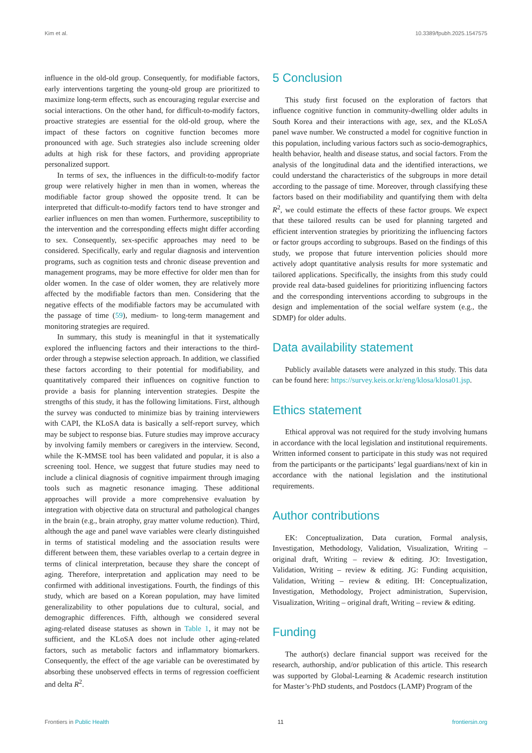Kim et al. 10.3389/fpubh.2025.1547575
influence in the old-old group. Consequently, for modifiable factors, early interventions targeting the young-old group are prioritized to maximize long-term effects, such as encouraging regular exercise and social interactions. On the other hand, for difficult-to-modify factors, proactive strategies are essential for the old-old group, where the impact of these factors on cognitive function becomes more pronounced with age. Such strategies also include screening older adults at high risk for these factors, and providing appropriate personalized support.
In terms of sex, the influences in the difficult-to-modify factor group were relatively higher in men than in women, whereas the modifiable factor group showed the opposite trend. It can be interpreted that difficult-to-modify factors tend to have stronger and earlier influences on men than women. Furthermore, susceptibility to the intervention and the corresponding effects might differ according to sex. Consequently, sex-specific approaches may need to be considered. Specifically, early and regular diagnosis and intervention programs, such as cognition tests and chronic disease prevention and management programs, may be more effective for older men than for older women. In the case of older women, they are relatively more affected by the modifiable factors than men. Considering that the negative effects of the modifiable factors may be accumulated with the passage of time (59), medium- to long-term management and monitoring strategies are required.
In summary, this study is meaningful in that it systematically explored the influencing factors and their interactions to the third-order through a stepwise selection approach. In addition, we classified these factors according to their potential for modifiability, and quantitatively compared their influences on cognitive function to provide a basis for planning intervention strategies. Despite the strengths of this study, it has the following limitations. First, although the survey was conducted to minimize bias by training interviewers with CAPI, the KLoSA data is basically a self-report survey, which may be subject to response bias. Future studies may improve accuracy by involving family members or caregivers in the interview. Second, while the K-MMSE tool has been validated and popular, it is also a screening tool. Hence, we suggest that future studies may need to include a clinical diagnosis of cognitive impairment through imaging tools such as magnetic resonance imaging. These additional approaches will provide a more comprehensive evaluation by integration with objective data on structural and pathological changes in the brain (e.g., brain atrophy, gray matter volume reduction). Third, although the age and panel wave variables were clearly distinguished in terms of statistical modeling and the association results were different between them, these variables overlap to a certain degree in terms of clinical interpretation, because they share the concept of aging. Therefore, interpretation and application may need to be confirmed with additional investigations. Fourth, the findings of this study, which are based on a Korean population, may have limited generalizability to other populations due to cultural, social, and demographic differences. Fifth, although we considered several aging-related disease statuses as shown in Table 1, it may not be sufficient, and the KLoSA does not include other aging-related factors, such as metabolic factors and inflammatory biomarkers. Consequently, the effect of the age variable can be overestimated by absorbing these unobserved effects in terms of regression coefficient and delta R<sup>2</sup>.
5 Conclusion
This study first focused on the exploration of factors that influence cognitive function in community-dwelling older adults in South Korea and their interactions with age, sex, and the KLoSA panel wave number. We constructed a model for cognitive function in this population, including various factors such as socio-demographics, health behavior, health and disease status, and social factors. From the analysis of the longitudinal data and the identified interactions, we could understand the characteristics of the subgroups in more detail according to the passage of time. Moreover, through classifying these factors based on their modifiability and quantifying them with delta R<sup>2</sup>, we could estimate the effects of these factor groups. We expect that these tailored results can be used for planning targeted and efficient intervention strategies by prioritizing the influencing factors or factor groups according to subgroups. Based on the findings of this study, we propose that future intervention policies should more actively adopt quantitative analysis results for more systematic and tailored applications. Specifically, the insights from this study could provide real data-based guidelines for prioritizing influencing factors and the corresponding interventions according to subgroups in the design and implementation of the social welfare system (e.g., the SDMP) for older adults.
Data availability statement
Publicly available datasets were analyzed in this study. This data can be found here: https://survey.keis.or.kr/eng/klosa/klosa01.jsp.
Ethics statement
Ethical approval was not required for the study involving humans in accordance with the local legislation and institutional requirements. Written informed consent to participate in this study was not required from the participants or the participants’ legal guardians/next of kin in accordance with the national legislation and the institutional requirements.
Author contributions
EK: Conceptualization, Data curation, Formal analysis, Investigation, Methodology, Validation, Visualization, Writing – original draft, Writing – review & editing. JO: Investigation, Validation, Writing – review & editing. JG: Funding acquisition, Validation, Writing – review & editing. IH: Conceptualization, Investigation, Methodology, Project administration, Supervision, Visualization, Writing – original draft, Writing – review & editing.
Funding
The author(s) declare financial support was received for the research, authorship, and/or publication of this article. This research was supported by Global-Learning & Academic research institution for Master’s·PhD students, and Postdocs (LAMP) Program of the
Frontiers in Public Health 11 frontiersin.org